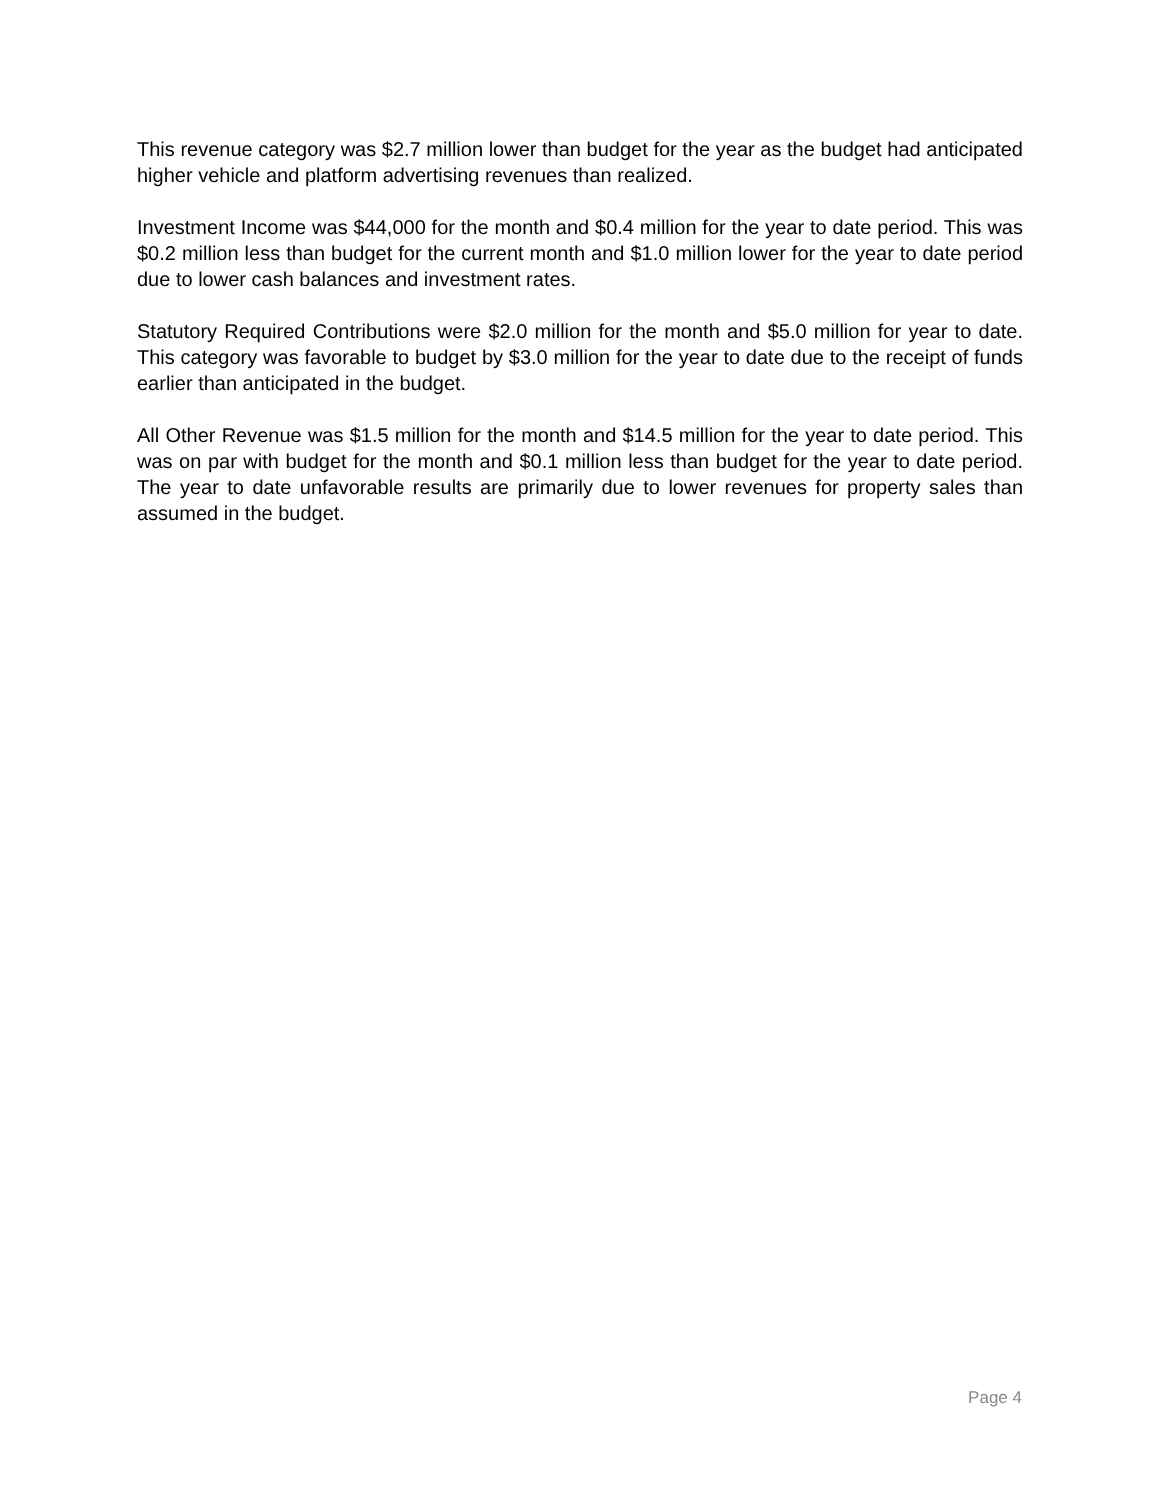This revenue category was $2.7 million lower than budget for the year as the budget had anticipated higher vehicle and platform advertising revenues than realized.
Investment Income was $44,000 for the month and $0.4 million for the year to date period. This was $0.2 million less than budget for the current month and $1.0 million lower for the year to date period due to lower cash balances and investment rates.
Statutory Required Contributions were $2.0 million for the month and $5.0 million for year to date. This category was favorable to budget by $3.0 million for the year to date due to the receipt of funds earlier than anticipated in the budget.
All Other Revenue was $1.5 million for the month and $14.5 million for the year to date period. This was on par with budget for the month and $0.1 million less than budget for the year to date period. The year to date unfavorable results are primarily due to lower revenues for property sales than assumed in the budget.
Page 4